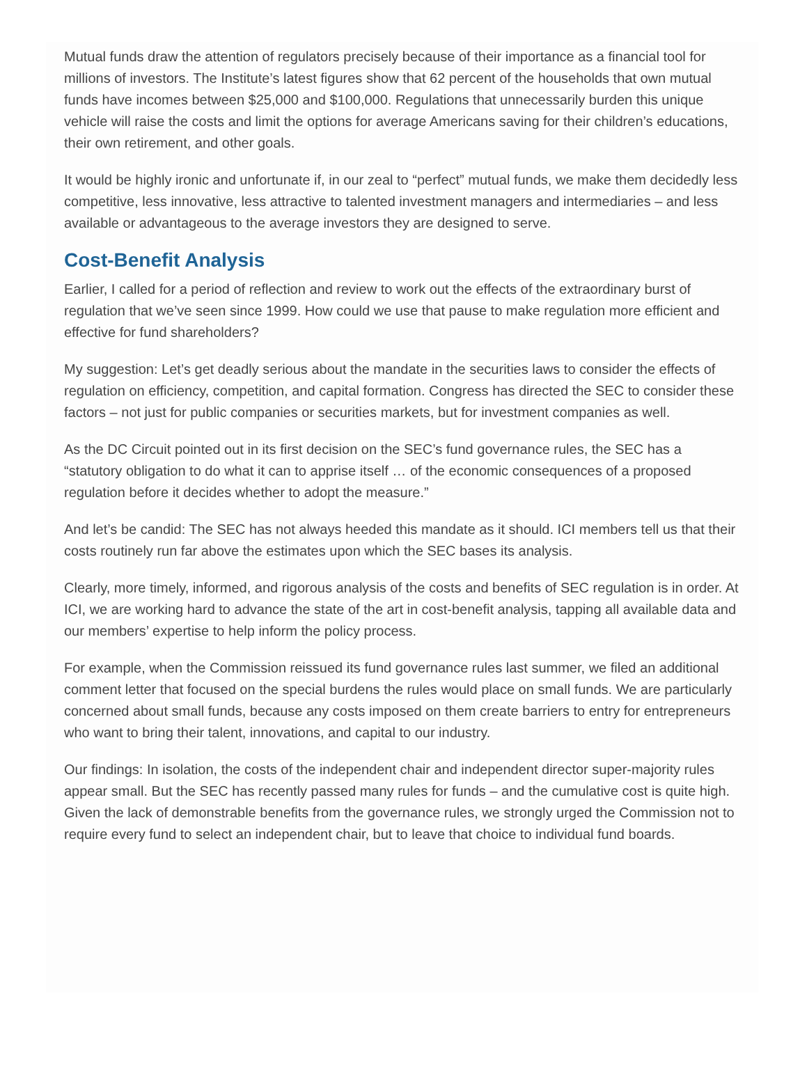Mutual funds draw the attention of regulators precisely because of their importance as a financial tool for millions of investors. The Institute’s latest figures show that 62 percent of the households that own mutual funds have incomes between $25,000 and $100,000. Regulations that unnecessarily burden this unique vehicle will raise the costs and limit the options for average Americans saving for their children’s educations, their own retirement, and other goals.
It would be highly ironic and unfortunate if, in our zeal to “perfect” mutual funds, we make them decidedly less competitive, less innovative, less attractive to talented investment managers and intermediaries – and less available or advantageous to the average investors they are designed to serve.
Cost-Benefit Analysis
Earlier, I called for a period of reflection and review to work out the effects of the extraordinary burst of regulation that we’ve seen since 1999. How could we use that pause to make regulation more efficient and effective for fund shareholders?
My suggestion: Let’s get deadly serious about the mandate in the securities laws to consider the effects of regulation on efficiency, competition, and capital formation. Congress has directed the SEC to consider these factors – not just for public companies or securities markets, but for investment companies as well.
As the DC Circuit pointed out in its first decision on the SEC’s fund governance rules, the SEC has a “statutory obligation to do what it can to apprise itself … of the economic consequences of a proposed regulation before it decides whether to adopt the measure.”
And let’s be candid: The SEC has not always heeded this mandate as it should. ICI members tell us that their costs routinely run far above the estimates upon which the SEC bases its analysis.
Clearly, more timely, informed, and rigorous analysis of the costs and benefits of SEC regulation is in order. At ICI, we are working hard to advance the state of the art in cost-benefit analysis, tapping all available data and our members’ expertise to help inform the policy process.
For example, when the Commission reissued its fund governance rules last summer, we filed an additional comment letter that focused on the special burdens the rules would place on small funds. We are particularly concerned about small funds, because any costs imposed on them create barriers to entry for entrepreneurs who want to bring their talent, innovations, and capital to our industry.
Our findings: In isolation, the costs of the independent chair and independent director super-majority rules appear small. But the SEC has recently passed many rules for funds – and the cumulative cost is quite high. Given the lack of demonstrable benefits from the governance rules, we strongly urged the Commission not to require every fund to select an independent chair, but to leave that choice to individual fund boards.